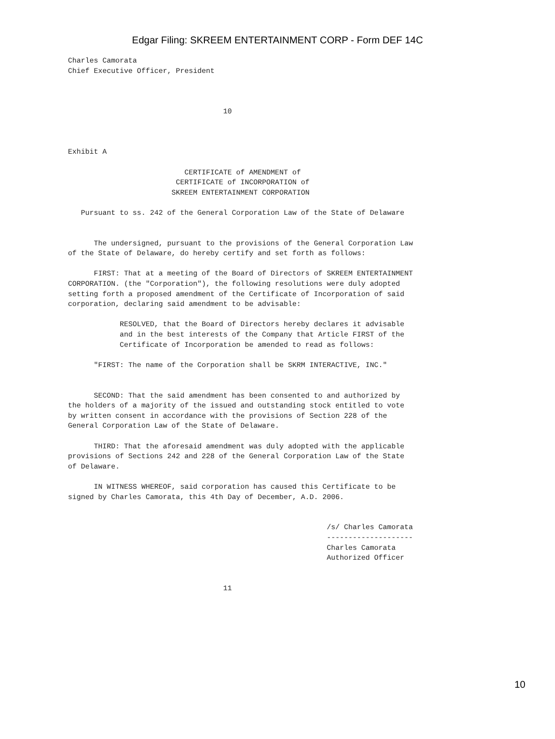Edgar Filing: SKREEM ENTERTAINMENT CORP - Form DEF 14C
Charles Camorata
Chief Executive Officer, President



                                    10



Exhibit A

                           CERTIFICATE of AMENDMENT of
                         CERTIFICATE of INCORPORATION of
                        SKREEM ENTERTAINMENT CORPORATION

   Pursuant to ss. 242 of the General Corporation Law of the State of Delaware


      The undersigned, pursuant to the provisions of the General Corporation Law
of the State of Delaware, do hereby certify and set forth as follows:

      FIRST: That at a meeting of the Board of Directors of SKREEM ENTERTAINMENT
CORPORATION. (the "Corporation"), the following resolutions were duly adopted
setting forth a proposed amendment of the Certificate of Incorporation of said
corporation, declaring said amendment to be advisable:

            RESOLVED, that the Board of Directors hereby declares it advisable
            and in the best interests of the Company that Article FIRST of the
            Certificate of Incorporation be amended to read as follows:

      "FIRST: The name of the Corporation shall be SKRM INTERACTIVE, INC."


      SECOND: That the said amendment has been consented to and authorized by
the holders of a majority of the issued and outstanding stock entitled to vote
by written consent in accordance with the provisions of Section 228 of the
General Corporation Law of the State of Delaware.

      THIRD: That the aforesaid amendment was duly adopted with the applicable
provisions of Sections 242 and 228 of the General Corporation Law of the State
of Delaware.

      IN WITNESS WHEREOF, said corporation has caused this Certificate to be
signed by Charles Camorata, this 4th Day of December, A.D. 2006.


                                                            /s/ Charles Camorata
                                                            --------------------
                                                            Charles Camorata
                                                            Authorized Officer


                                    11
10